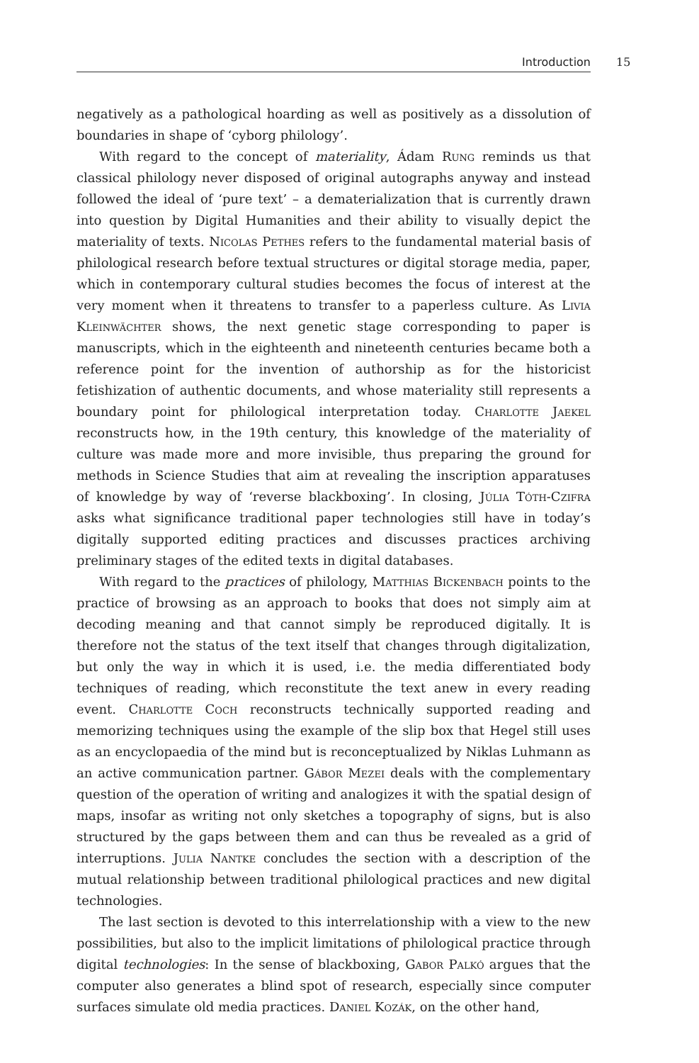Introduction 15
negatively as a pathological hoarding as well as positively as a dissolution of boundaries in shape of ‘cyborg philology’.
With regard to the concept of materiality, Ádam Rung reminds us that classical philology never disposed of original autographs anyway and instead followed the ideal of ‘pure text’ – a dematerialization that is currently drawn into question by Digital Humanities and their ability to visually depict the materiality of texts. Nicolas Pethes refers to the fundamental material basis of philological research before textual structures or digital storage media, paper, which in contemporary cultural studies becomes the focus of interest at the very moment when it threatens to transfer to a paperless culture. As Livia Kleinwächter shows, the next genetic stage corresponding to paper is manuscripts, which in the eighteenth and nineteenth centuries became both a reference point for the invention of authorship as for the historicist fetishization of authentic documents, and whose materiality still represents a boundary point for philological interpretation today. Charlotte Jaekel reconstructs how, in the 19th century, this knowledge of the materiality of culture was made more and more invisible, thus preparing the ground for methods in Science Studies that aim at revealing the inscription apparatuses of knowledge by way of ‘reverse blackboxing’. In closing, Júlia Tóth-Czifra asks what significance traditional paper technologies still have in today’s digitally supported editing practices and discusses practices archiving preliminary stages of the edited texts in digital databases.
With regard to the practices of philology, Matthias Bickenbach points to the practice of browsing as an approach to books that does not simply aim at decoding meaning and that cannot simply be reproduced digitally. It is therefore not the status of the text itself that changes through digitalization, but only the way in which it is used, i.e. the media differentiated body techniques of reading, which reconstitute the text anew in every reading event. Charlotte Coch reconstructs technically supported reading and memorizing techniques using the example of the slip box that Hegel still uses as an encyclopaedia of the mind but is reconceptualized by Niklas Luhmann as an active communication partner. Gábor Mezei deals with the complementary question of the operation of writing and analogizes it with the spatial design of maps, insofar as writing not only sketches a topography of signs, but is also structured by the gaps between them and can thus be revealed as a grid of interruptions. Julia Nantke concludes the section with a description of the mutual relationship between traditional philological practices and new digital technologies.
The last section is devoted to this interrelationship with a view to the new possibilities, but also to the implicit limitations of philological practice through digital technologies: In the sense of blackboxing, Gabor Palkó argues that the computer also generates a blind spot of research, especially since computer surfaces simulate old media practices. Daniel Kozák, on the other hand,